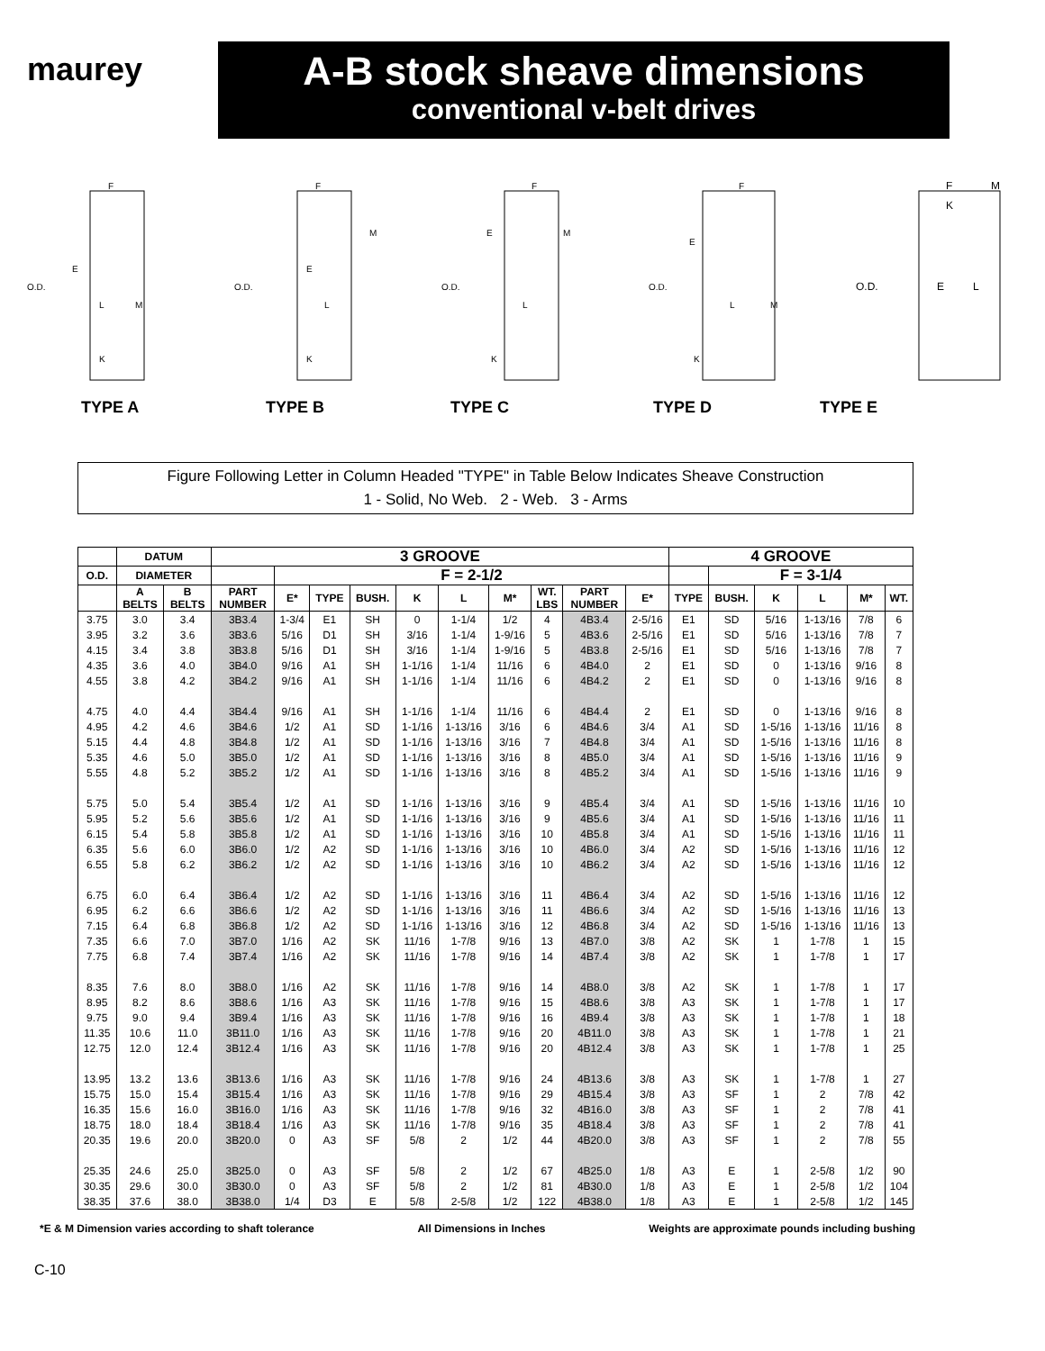maurey
A-B stock sheave dimensions
conventional v-belt drives
O.D.
E
L
M
K
F
O.D.
E
L
M
K
F
O.D.
E
L
M
K
F
O.D.
E
L
M
K
F
O.D.
E
L
K
F
M
TYPE A TYPE B TYPE C TYPE D TYPE E
Figure Following Letter in Column Headed "TYPE" in Table Below Indicates Sheave Construction
1 - Solid, No Web. 2 - Web. 3 - Arms
| | DATUM | | 3 GROOVE | | | | | | | | | | 4 GROOVE | | | | | |
| --- | --- | --- | --- | --- | --- | --- | --- | --- | --- | --- | --- | --- | --- | --- | --- | --- | --- | --- |
| O.D. | DIAMETER | | | F = 2-1/2 | | | | | | | | | | F = 3-1/4 | | | | |
| | A BELTS | B BELTS | PART NUMBER | E* | TYPE | BUSH. | K | L | M* | WT. LBS | PART NUMBER | E* | TYPE | BUSH. | K | L | M* | WT. |
| 3.75 | 3.0 | 3.4 | 3B3.4 | 1-3/4 | E1 | SH | 0 | 1-1/4 | 1/2 | 4 | 4B3.4 | 2-5/16 | E1 | SD | 5/16 | 1-13/16 | 7/8 | 6 |
| 3.95 | 3.2 | 3.6 | 3B3.6 | 5/16 | D1 | SH | 3/16 | 1-1/4 | 1-9/16 | 5 | 4B3.6 | 2-5/16 | E1 | SD | 5/16 | 1-13/16 | 7/8 | 7 |
| 4.15 | 3.4 | 3.8 | 3B3.8 | 5/16 | D1 | SH | 3/16 | 1-1/4 | 1-9/16 | 5 | 4B3.8 | 2-5/16 | E1 | SD | 5/16 | 1-13/16 | 7/8 | 7 |
| 4.35 | 3.6 | 4.0 | 3B4.0 | 9/16 | A1 | SH | 1-1/16 | 1-1/4 | 11/16 | 6 | 4B4.0 | 2 | E1 | SD | 0 | 1-13/16 | 9/16 | 8 |
| 4.55 | 3.8 | 4.2 | 3B4.2 | 9/16 | A1 | SH | 1-1/16 | 1-1/4 | 11/16 | 6 | 4B4.2 | 2 | E1 | SD | 0 | 1-13/16 | 9/16 | 8 |
| 4.75 | 4.0 | 4.4 | 3B4.4 | 9/16 | A1 | SH | 1-1/16 | 1-1/4 | 11/16 | 6 | 4B4.4 | 2 | E1 | SD | 0 | 1-13/16 | 9/16 | 8 |
| 4.95 | 4.2 | 4.6 | 3B4.6 | 1/2 | A1 | SD | 1-1/16 | 1-13/16 | 3/16 | 6 | 4B4.6 | 3/4 | A1 | SD | 1-5/16 | 1-13/16 | 11/16 | 8 |
| 5.15 | 4.4 | 4.8 | 3B4.8 | 1/2 | A1 | SD | 1-1/16 | 1-13/16 | 3/16 | 7 | 4B4.8 | 3/4 | A1 | SD | 1-5/16 | 1-13/16 | 11/16 | 8 |
| 5.35 | 4.6 | 5.0 | 3B5.0 | 1/2 | A1 | SD | 1-1/16 | 1-13/16 | 3/16 | 8 | 4B5.0 | 3/4 | A1 | SD | 1-5/16 | 1-13/16 | 11/16 | 9 |
| 5.55 | 4.8 | 5.2 | 3B5.2 | 1/2 | A1 | SD | 1-1/16 | 1-13/16 | 3/16 | 8 | 4B5.2 | 3/4 | A1 | SD | 1-5/16 | 1-13/16 | 11/16 | 9 |
| 5.75 | 5.0 | 5.4 | 3B5.4 | 1/2 | A1 | SD | 1-1/16 | 1-13/16 | 3/16 | 9 | 4B5.4 | 3/4 | A1 | SD | 1-5/16 | 1-13/16 | 11/16 | 10 |
| 5.95 | 5.2 | 5.6 | 3B5.6 | 1/2 | A1 | SD | 1-1/16 | 1-13/16 | 3/16 | 9 | 4B5.6 | 3/4 | A1 | SD | 1-5/16 | 1-13/16 | 11/16 | 11 |
| 6.15 | 5.4 | 5.8 | 3B5.8 | 1/2 | A1 | SD | 1-1/16 | 1-13/16 | 3/16 | 10 | 4B5.8 | 3/4 | A1 | SD | 1-5/16 | 1-13/16 | 11/16 | 11 |
| 6.35 | 5.6 | 6.0 | 3B6.0 | 1/2 | A2 | SD | 1-1/16 | 1-13/16 | 3/16 | 10 | 4B6.0 | 3/4 | A2 | SD | 1-5/16 | 1-13/16 | 11/16 | 12 |
| 6.55 | 5.8 | 6.2 | 3B6.2 | 1/2 | A2 | SD | 1-1/16 | 1-13/16 | 3/16 | 10 | 4B6.2 | 3/4 | A2 | SD | 1-5/16 | 1-13/16 | 11/16 | 12 |
| 6.75 | 6.0 | 6.4 | 3B6.4 | 1/2 | A2 | SD | 1-1/16 | 1-13/16 | 3/16 | 11 | 4B6.4 | 3/4 | A2 | SD | 1-5/16 | 1-13/16 | 11/16 | 12 |
| 6.95 | 6.2 | 6.6 | 3B6.6 | 1/2 | A2 | SD | 1-1/16 | 1-13/16 | 3/16 | 11 | 4B6.6 | 3/4 | A2 | SD | 1-5/16 | 1-13/16 | 11/16 | 13 |
| 7.15 | 6.4 | 6.8 | 3B6.8 | 1/2 | A2 | SD | 1-1/16 | 1-13/16 | 3/16 | 12 | 4B6.8 | 3/4 | A2 | SD | 1-5/16 | 1-13/16 | 11/16 | 13 |
| 7.35 | 6.6 | 7.0 | 3B7.0 | 1/16 | A2 | SK | 11/16 | 1-7/8 | 9/16 | 13 | 4B7.0 | 3/8 | A2 | SK | 1 | 1-7/8 | 1 | 15 |
| 7.75 | 6.8 | 7.4 | 3B7.4 | 1/16 | A2 | SK | 11/16 | 1-7/8 | 9/16 | 14 | 4B7.4 | 3/8 | A2 | SK | 1 | 1-7/8 | 1 | 17 |
| 8.35 | 7.6 | 8.0 | 3B8.0 | 1/16 | A2 | SK | 11/16 | 1-7/8 | 9/16 | 14 | 4B8.0 | 3/8 | A2 | SK | 1 | 1-7/8 | 1 | 17 |
| 8.95 | 8.2 | 8.6 | 3B8.6 | 1/16 | A3 | SK | 11/16 | 1-7/8 | 9/16 | 15 | 4B8.6 | 3/8 | A3 | SK | 1 | 1-7/8 | 1 | 17 |
| 9.75 | 9.0 | 9.4 | 3B9.4 | 1/16 | A3 | SK | 11/16 | 1-7/8 | 9/16 | 16 | 4B9.4 | 3/8 | A3 | SK | 1 | 1-7/8 | 1 | 18 |
| 11.35 | 10.6 | 11.0 | 3B11.0 | 1/16 | A3 | SK | 11/16 | 1-7/8 | 9/16 | 20 | 4B11.0 | 3/8 | A3 | SK | 1 | 1-7/8 | 1 | 21 |
| 12.75 | 12.0 | 12.4 | 3B12.4 | 1/16 | A3 | SK | 11/16 | 1-7/8 | 9/16 | 20 | 4B12.4 | 3/8 | A3 | SK | 1 | 1-7/8 | 1 | 25 |
| 13.95 | 13.2 | 13.6 | 3B13.6 | 1/16 | A3 | SK | 11/16 | 1-7/8 | 9/16 | 24 | 4B13.6 | 3/8 | A3 | SK | 1 | 1-7/8 | 1 | 27 |
| 15.75 | 15.0 | 15.4 | 3B15.4 | 1/16 | A3 | SK | 11/16 | 1-7/8 | 9/16 | 29 | 4B15.4 | 3/8 | A3 | SF | 1 | 2 | 7/8 | 42 |
| 16.35 | 15.6 | 16.0 | 3B16.0 | 1/16 | A3 | SK | 11/16 | 1-7/8 | 9/16 | 32 | 4B16.0 | 3/8 | A3 | SF | 1 | 2 | 7/8 | 41 |
| 18.75 | 18.0 | 18.4 | 3B18.4 | 1/16 | A3 | SK | 11/16 | 1-7/8 | 9/16 | 35 | 4B18.4 | 3/8 | A3 | SF | 1 | 2 | 7/8 | 41 |
| 20.35 | 19.6 | 20.0 | 3B20.0 | 0 | A3 | SF | 5/8 | 2 | 1/2 | 44 | 4B20.0 | 3/8 | A3 | SF | 1 | 2 | 7/8 | 55 |
| 25.35 | 24.6 | 25.0 | 3B25.0 | 0 | A3 | SF | 5/8 | 2 | 1/2 | 67 | 4B25.0 | 1/8 | A3 | E | 1 | 2-5/8 | 1/2 | 90 |
| 30.35 | 29.6 | 30.0 | 3B30.0 | 0 | A3 | SF | 5/8 | 2 | 1/2 | 81 | 4B30.0 | 1/8 | A3 | E | 1 | 2-5/8 | 1/2 | 104 |
| 38.35 | 37.6 | 38.0 | 3B38.0 | 1/4 | D3 | E | 5/8 | 2-5/8 | 1/2 | 122 | 4B38.0 | 1/8 | A3 | E | 1 | 2-5/8 | 1/2 | 145 |
*E & M Dimension varies according to shaft tolerance All Dimensions in Inches Weights are approximate pounds including bushing
C-10